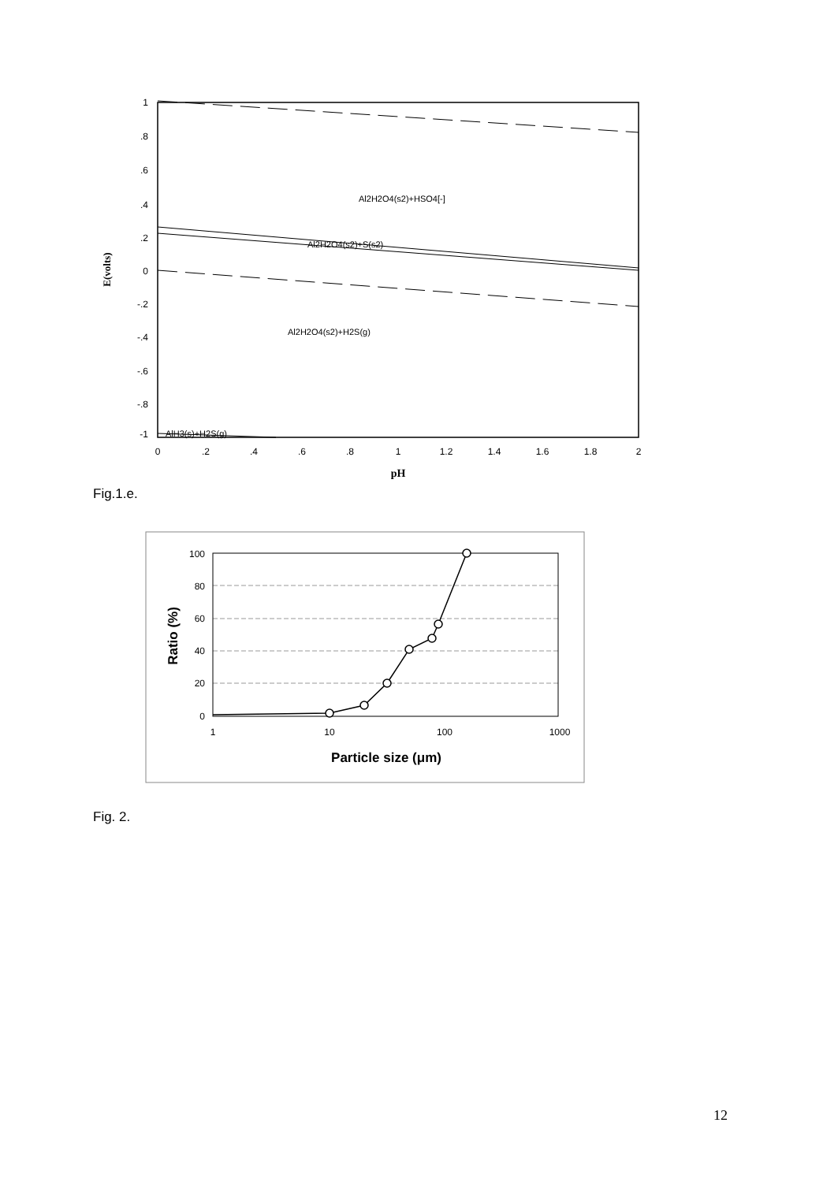1
.8
.6
.4
.2
0
-.2
-.4
-.6
-.8
-1
0
.2
.4
.6
.8
1
1.2
1.4
1.6
1.8
2
pH
E(volts)
Al2H2O4(s2)+HSO4[-]
Al2H2O4(s2)+S(s2)
Al2H2O4(s2)+H2S(g)
AlH3(s)+H2S(g)
Fig.1.e.
100
80
60
40
20
0
1
10
100
1000
Particle size (μm)
Ratio (%)
Fig. 2.
12